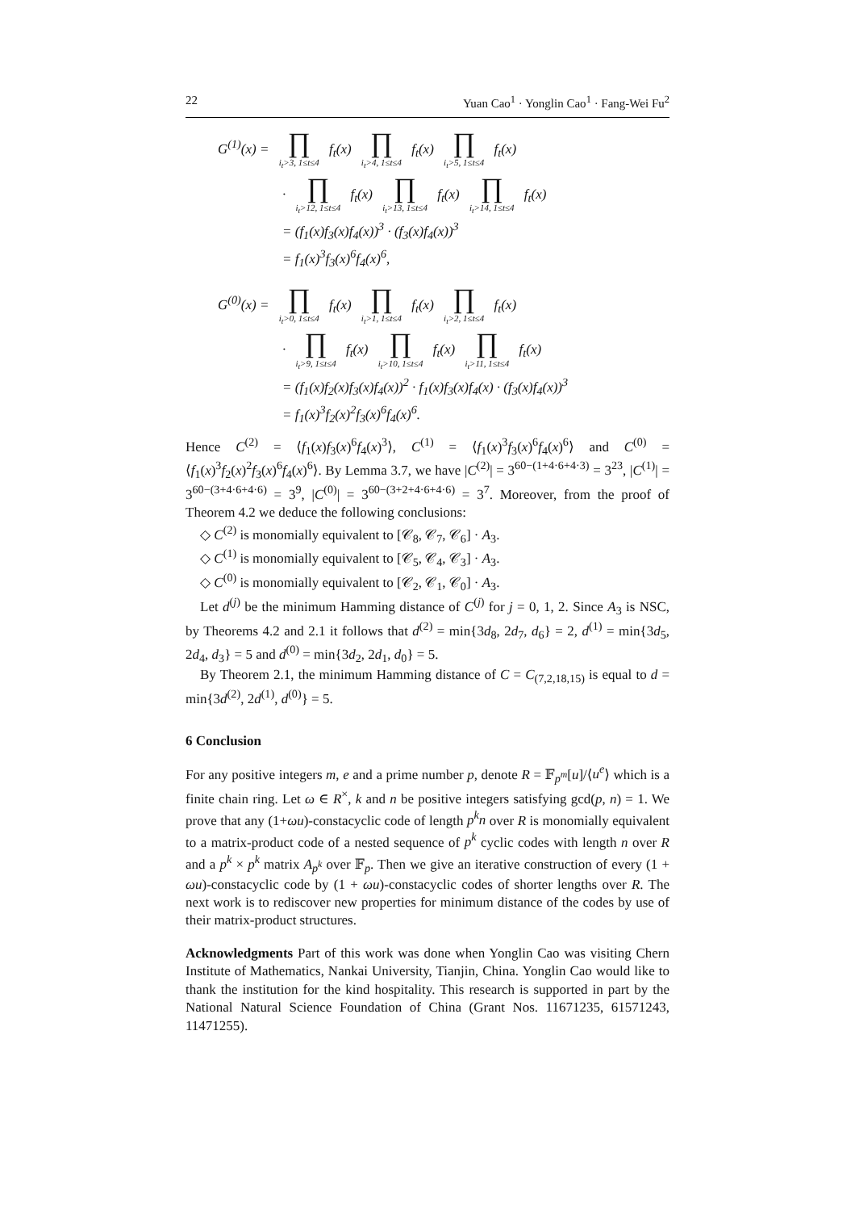22 Yuan Cao<sup>1</sup> · Yonglin Cao<sup>1</sup> · Fang-Wei Fu<sup>2</sup>
G<sup>(1)</sup>(x) = ∏ i<sub>t</sub>>3, 1≤t≤4 f<sub>t</sub>(x) ∏ i<sub>t</sub>>4, 1≤t≤4 f<sub>t</sub>(x) ∏ i<sub>t</sub>>5, 1≤t≤4 f<sub>t</sub>(x)
· ∏ i<sub>t</sub>>12, 1≤t≤4 f<sub>t</sub>(x) ∏ i<sub>t</sub>>13, 1≤t≤4 f<sub>t</sub>(x) ∏ i<sub>t</sub>>14, 1≤t≤4 f<sub>t</sub>(x)
= (f<sub>1</sub>(x)f<sub>3</sub>(x)f<sub>4</sub>(x))<sup>3</sup> · (f<sub>3</sub>(x)f<sub>4</sub>(x))<sup>3</sup>
= f<sub>1</sub>(x)<sup>3</sup>f<sub>3</sub>(x)<sup>6</sup>f<sub>4</sub>(x)<sup>6</sup>,
G<sup>(0)</sup>(x) = ∏ i<sub>t</sub>>0, 1≤t≤4 f<sub>t</sub>(x) ∏ i<sub>t</sub>>1, 1≤t≤4 f<sub>t</sub>(x) ∏ i<sub>t</sub>>2, 1≤t≤4 f<sub>t</sub>(x)
· ∏ i<sub>t</sub>>9, 1≤t≤4 f<sub>t</sub>(x) ∏ i<sub>t</sub>>10, 1≤t≤4 f<sub>t</sub>(x) ∏ i<sub>t</sub>>11, 1≤t≤4 f<sub>t</sub>(x)
= (f<sub>1</sub>(x)f<sub>2</sub>(x)f<sub>3</sub>(x)f<sub>4</sub>(x))<sup>2</sup> · f<sub>1</sub>(x)f<sub>3</sub>(x)f<sub>4</sub>(x) · (f<sub>3</sub>(x)f<sub>4</sub>(x))<sup>3</sup>
= f<sub>1</sub>(x)<sup>3</sup>f<sub>2</sub>(x)<sup>2</sup>f<sub>3</sub>(x)<sup>6</sup>f<sub>4</sub>(x)<sup>6</sup>.
Hence C<sup>(2)</sup> = ⟨f<sub>1</sub>(x)f<sub>3</sub>(x)<sup>6</sup>f<sub>4</sub>(x)<sup>3</sup>⟩, C<sup>(1)</sup> = ⟨f<sub>1</sub>(x)<sup>3</sup>f<sub>3</sub>(x)<sup>6</sup>f<sub>4</sub>(x)<sup>6</sup>⟩ and C<sup>(0)</sup> = ⟨f<sub>1</sub>(x)<sup>3</sup>f<sub>2</sub>(x)<sup>2</sup>f<sub>3</sub>(x)<sup>6</sup>f<sub>4</sub>(x)<sup>6</sup>⟩. By Lemma 3.7, we have |C<sup>(2)</sup>| = 3<sup>60−(1+4·6+4·3)</sup> = 3<sup>23</sup>, |C<sup>(1)</sup>| = 3<sup>60−(3+4·6+4·6)</sup> = 3<sup>9</sup>, |C<sup>(0)</sup>| = 3<sup>60−(3+2+4·6+4·6)</sup> = 3<sup>7</sup>. Moreover, from the proof of Theorem 4.2 we deduce the following conclusions:
◇ C<sup>(2)</sup> is monomially equivalent to [𝒞<sub>8</sub>, 𝒞<sub>7</sub>, 𝒞<sub>6</sub>] · A<sub>3</sub>.
◇ C<sup>(1)</sup> is monomially equivalent to [𝒞<sub>5</sub>, 𝒞<sub>4</sub>, 𝒞<sub>3</sub>] · A<sub>3</sub>.
◇ C<sup>(0)</sup> is monomially equivalent to [𝒞<sub>2</sub>, 𝒞<sub>1</sub>, 𝒞<sub>0</sub>] · A<sub>3</sub>.
Let d<sup>(j)</sup> be the minimum Hamming distance of C<sup>(j)</sup> for j = 0, 1, 2. Since A<sub>3</sub> is NSC, by Theorems 4.2 and 2.1 it follows that d<sup>(2)</sup> = min{3d<sub>8</sub>, 2d<sub>7</sub>, d<sub>6</sub>} = 2, d<sup>(1)</sup> = min{3d<sub>5</sub>, 2d<sub>4</sub>, d<sub>3</sub>} = 5 and d<sup>(0)</sup> = min{3d<sub>2</sub>, 2d<sub>1</sub>, d<sub>0</sub>} = 5.
By Theorem 2.1, the minimum Hamming distance of C = C<sub>(7,2,18,15)</sub> is equal to d = min{3d<sup>(2)</sup>, 2d<sup>(1)</sup>, d<sup>(0)</sup>} = 5.
6 Conclusion
For any positive integers m, e and a prime number p, denote R = 𝔽<sub>p<sup>m</sup></sub>[u]/⟨u<sup>e</sup>⟩ which is a finite chain ring. Let ω ∈ R<sup>×</sup>, k and n be positive integers satisfying gcd(p, n) = 1. We prove that any (1+ωu)-constacyclic code of length p<sup>k</sup>n over R is monomially equivalent to a matrix-product code of a nested sequence of p<sup>k</sup> cyclic codes with length n over R and a p<sup>k</sup> × p<sup>k</sup> matrix A<sub>p<sup>k</sup></sub> over 𝔽<sub>p</sub>. Then we give an iterative construction of every (1 + ωu)-constacyclic code by (1 + ωu)-constacyclic codes of shorter lengths over R. The next work is to rediscover new properties for minimum distance of the codes by use of their matrix-product structures.
Acknowledgments Part of this work was done when Yonglin Cao was visiting Chern Institute of Mathematics, Nankai University, Tianjin, China. Yonglin Cao would like to thank the institution for the kind hospitality. This research is supported in part by the National Natural Science Foundation of China (Grant Nos. 11671235, 61571243, 11471255).